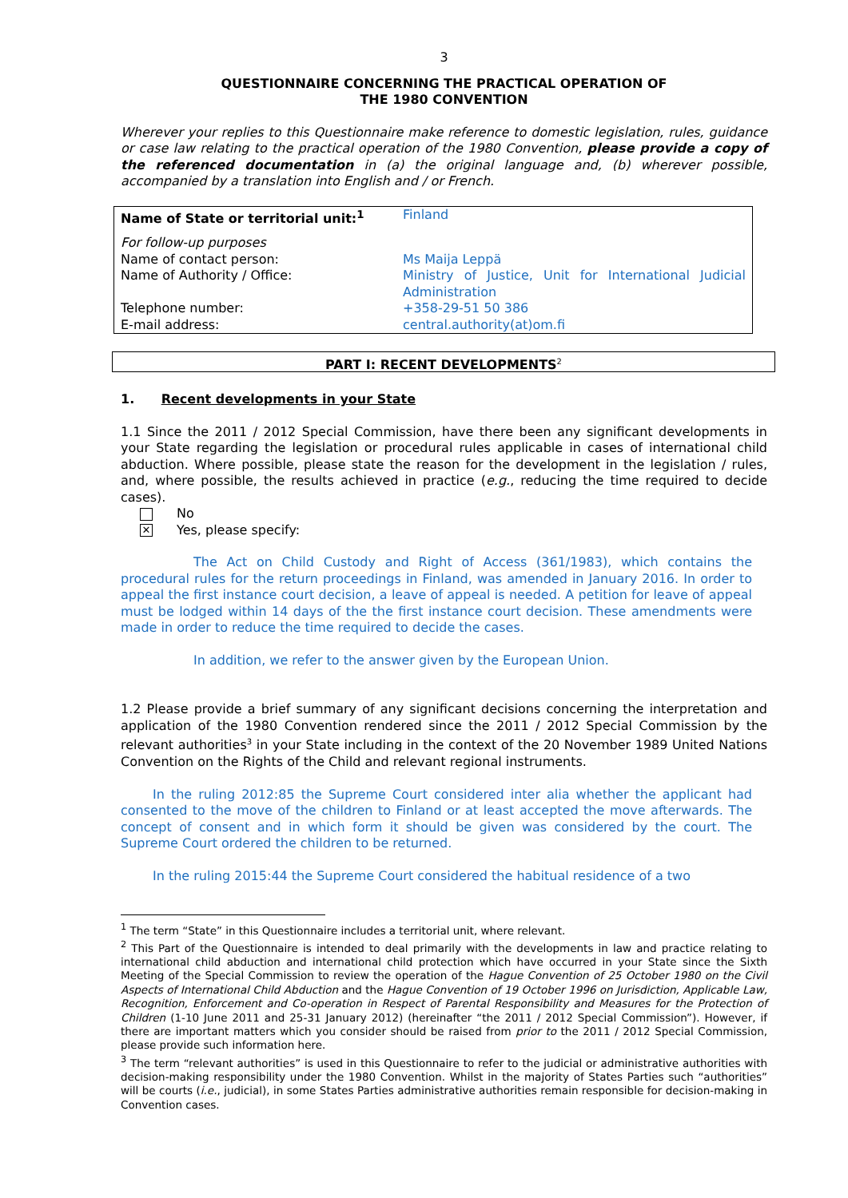3
QUESTIONNAIRE CONCERNING THE PRACTICAL OPERATION OF
THE 1980 CONVENTION
Wherever your replies to this Questionnaire make reference to domestic legislation, rules, guidance or case law relating to the practical operation of the 1980 Convention, please provide a copy of the referenced documentation in (a) the original language and, (b) wherever possible, accompanied by a translation into English and / or French.
| Name of State or territorial unit:<sup>1</sup> | Finland |
| For follow-up purposes | |
| Name of contact person: | Ms Maija Leppä |
| Name of Authority / Office: | Ministry of Justice, Unit for International Judicial Administration |
| Telephone number: | +358-29-51 50 386 |
| E-mail address: | central.authority(at)om.fi |
PART I: RECENT DEVELOPMENTS<sup>2</sup>
1. Recent developments in your State
1.1 Since the 2011 / 2012 Special Commission, have there been any significant developments in your State regarding the legislation or procedural rules applicable in cases of international child abduction. Where possible, please state the reason for the development in the legislation / rules, and, where possible, the results achieved in practice (e.g., reducing the time required to decide cases).
No
✕ Yes, please specify:
The Act on Child Custody and Right of Access (361/1983), which contains the procedural rules for the return proceedings in Finland, was amended in January 2016. In order to appeal the first instance court decision, a leave of appeal is needed. A petition for leave of appeal must be lodged within 14 days of the the first instance court decision. These amendments were made in order to reduce the time required to decide the cases.
In addition, we refer to the answer given by the European Union.
1.2 Please provide a brief summary of any significant decisions concerning the interpretation and application of the 1980 Convention rendered since the 2011 / 2012 Special Commission by the relevant authorities<sup>3</sup> in your State including in the context of the 20 November 1989 United Nations Convention on the Rights of the Child and relevant regional instruments.
In the ruling 2012:85 the Supreme Court considered inter alia whether the applicant had consented to the move of the children to Finland or at least accepted the move afterwards. The concept of consent and in which form it should be given was considered by the court. The Supreme Court ordered the children to be returned.
In the ruling 2015:44 the Supreme Court considered the habitual residence of a two
<sup>1</sup> The term “State” in this Questionnaire includes a territorial unit, where relevant.
<sup>2</sup> This Part of the Questionnaire is intended to deal primarily with the developments in law and practice relating to international child abduction and international child protection which have occurred in your State since the Sixth Meeting of the Special Commission to review the operation of the Hague Convention of 25 October 1980 on the Civil Aspects of International Child Abduction and the Hague Convention of 19 October 1996 on Jurisdiction, Applicable Law, Recognition, Enforcement and Co-operation in Respect of Parental Responsibility and Measures for the Protection of Children (1-10 June 2011 and 25-31 January 2012) (hereinafter “the 2011 / 2012 Special Commission”). However, if there are important matters which you consider should be raised from prior to the 2011 / 2012 Special Commission, please provide such information here.
<sup>3</sup> The term “relevant authorities” is used in this Questionnaire to refer to the judicial or administrative authorities with decision-making responsibility under the 1980 Convention. Whilst in the majority of States Parties such “authorities” will be courts (i.e., judicial), in some States Parties administrative authorities remain responsible for decision-making in Convention cases.